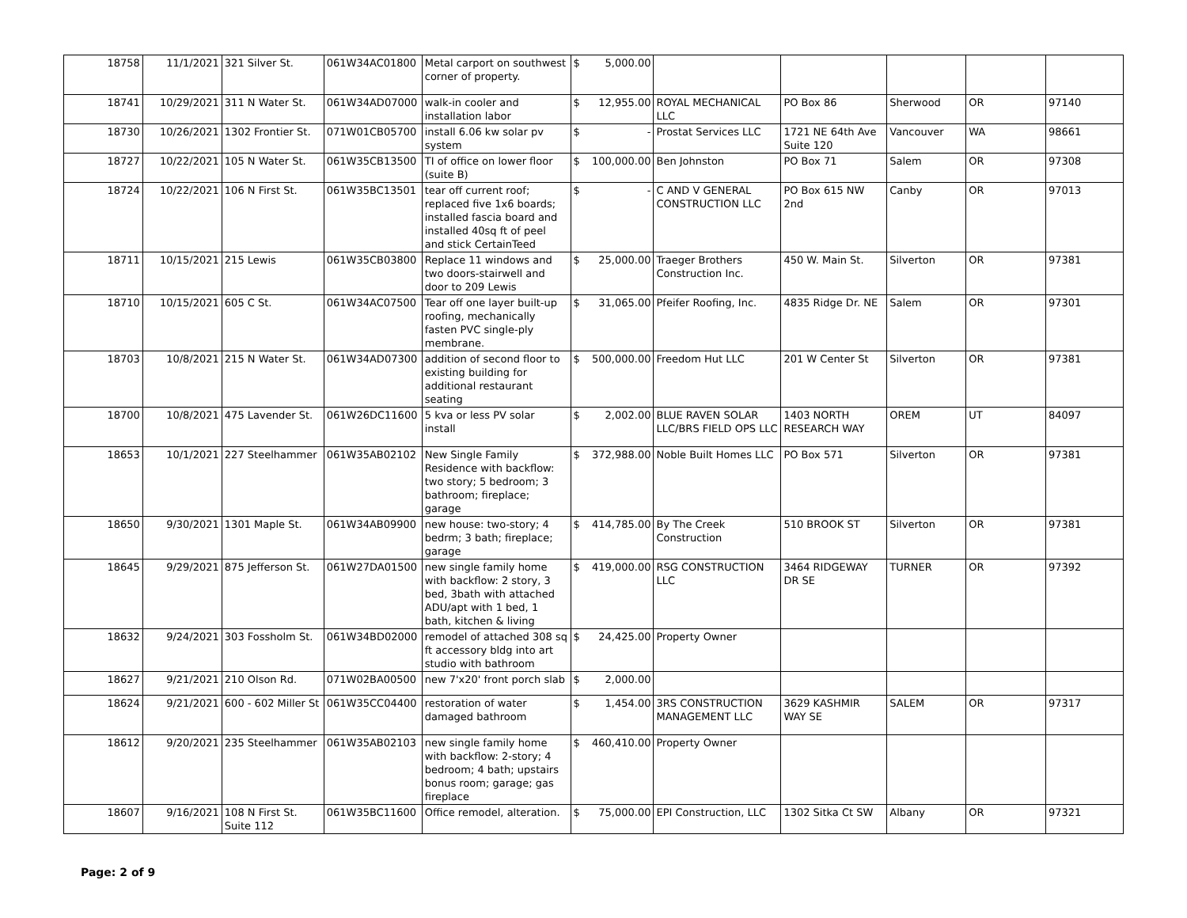| 18758 | 11/1/2021 | 321 Silver St. | 061W34AC01800 | Metal carport on southwest corner of property. | $ 5,000.00 | | | | | |
| 18741 | 10/29/2021 | 311 N Water St. | 061W34AD07000 | walk-in cooler and installation labor | $ 12,955.00 | ROYAL MECHANICAL LLC | PO Box 86 | Sherwood | OR | 97140 |
| 18730 | 10/26/2021 | 1302 Frontier St. | 071W01CB05700 | install 6.06 kw solar pv system | $ - | Prostat Services LLC | 1721 NE 64th Ave Suite 120 | Vancouver | WA | 98661 |
| 18727 | 10/22/2021 | 105 N Water St. | 061W35CB13500 | TI of office on lower floor (suite B) | $ 100,000.00 | Ben Johnston | PO Box 71 | Salem | OR | 97308 |
| 18724 | 10/22/2021 | 106 N First St. | 061W35BC13501 | tear off current roof; replaced five 1x6 boards; installed fascia board and installed 40sq ft of peel and stick CertainTeed | $ - | C AND V GENERAL CONSTRUCTION LLC | PO Box 615 NW 2nd | Canby | OR | 97013 |
| 18711 | 10/15/2021 | 215 Lewis | 061W35CB03800 | Replace 11 windows and two doors-stairwell and door to 209 Lewis | $ 25,000.00 | Traeger Brothers Construction Inc. | 450 W. Main St. | Silverton | OR | 97381 |
| 18710 | 10/15/2021 | 605 C St. | 061W34AC07500 | Tear off one layer built-up roofing, mechanically fasten PVC single-ply membrane. | $ 31,065.00 | Pfeifer Roofing, Inc. | 4835 Ridge Dr. NE | Salem | OR | 97301 |
| 18703 | 10/8/2021 | 215 N Water St. | 061W34AD07300 | addition of second floor to existing building for additional restaurant seating | $ 500,000.00 | Freedom Hut LLC | 201 W Center St | Silverton | OR | 97381 |
| 18700 | 10/8/2021 | 475 Lavender St. | 061W26DC11600 | 5 kva or less PV solar install | $ 2,002.00 | BLUE RAVEN SOLAR LLC/BRS FIELD OPS LLC | 1403 NORTH RESEARCH WAY | OREM | UT | 84097 |
| 18653 | 10/1/2021 | 227 Steelhammer | 061W35AB02102 | New Single Family Residence with backflow: two story; 5 bedroom; 3 bathroom; fireplace; garage | $ 372,988.00 | Noble Built Homes LLC | PO Box 571 | Silverton | OR | 97381 |
| 18650 | 9/30/2021 | 1301 Maple St. | 061W34AB09900 | new house: two-story; 4 bedrm; 3 bath; fireplace; garage | $ 414,785.00 | By The Creek Construction | 510 BROOK ST | Silverton | OR | 97381 |
| 18645 | 9/29/2021 | 875 Jefferson St. | 061W27DA01500 | new single family home with backflow: 2 story, 3 bed, 3bath with attached ADU/apt with 1 bed, 1 bath, kitchen & living | $ 419,000.00 | RSG CONSTRUCTION LLC | 3464 RIDGEWAY DR SE | TURNER | OR | 97392 |
| 18632 | 9/24/2021 | 303 Fossholm St. | 061W34BD02000 | remodel of attached 308 sq ft accessory bldg into art studio with bathroom | $ 24,425.00 | Property Owner | | | | |
| 18627 | 9/21/2021 | 210 Olson Rd. | 071W02BA00500 | new 7'x20' front porch slab | $ 2,000.00 | | | | | |
| 18624 | 9/21/2021 | 600 - 602 Miller St | 061W35CC04400 | restoration of water damaged bathroom | $ 1,454.00 | 3RS CONSTRUCTION MANAGEMENT LLC | 3629 KASHMIR WAY SE | SALEM | OR | 97317 |
| 18612 | 9/20/2021 | 235 Steelhammer | 061W35AB02103 | new single family home with backflow: 2-story; 4 bedroom; 4 bath; upstairs bonus room; garage; gas fireplace | $ 460,410.00 | Property Owner | | | | |
| 18607 | 9/16/2021 | 108 N First St. Suite 112 | 061W35BC11600 | Office remodel, alteration. | $ 75,000.00 | EPI Construction, LLC | 1302 Sitka Ct SW | Albany | OR | 97321 |
Page: 2 of 9